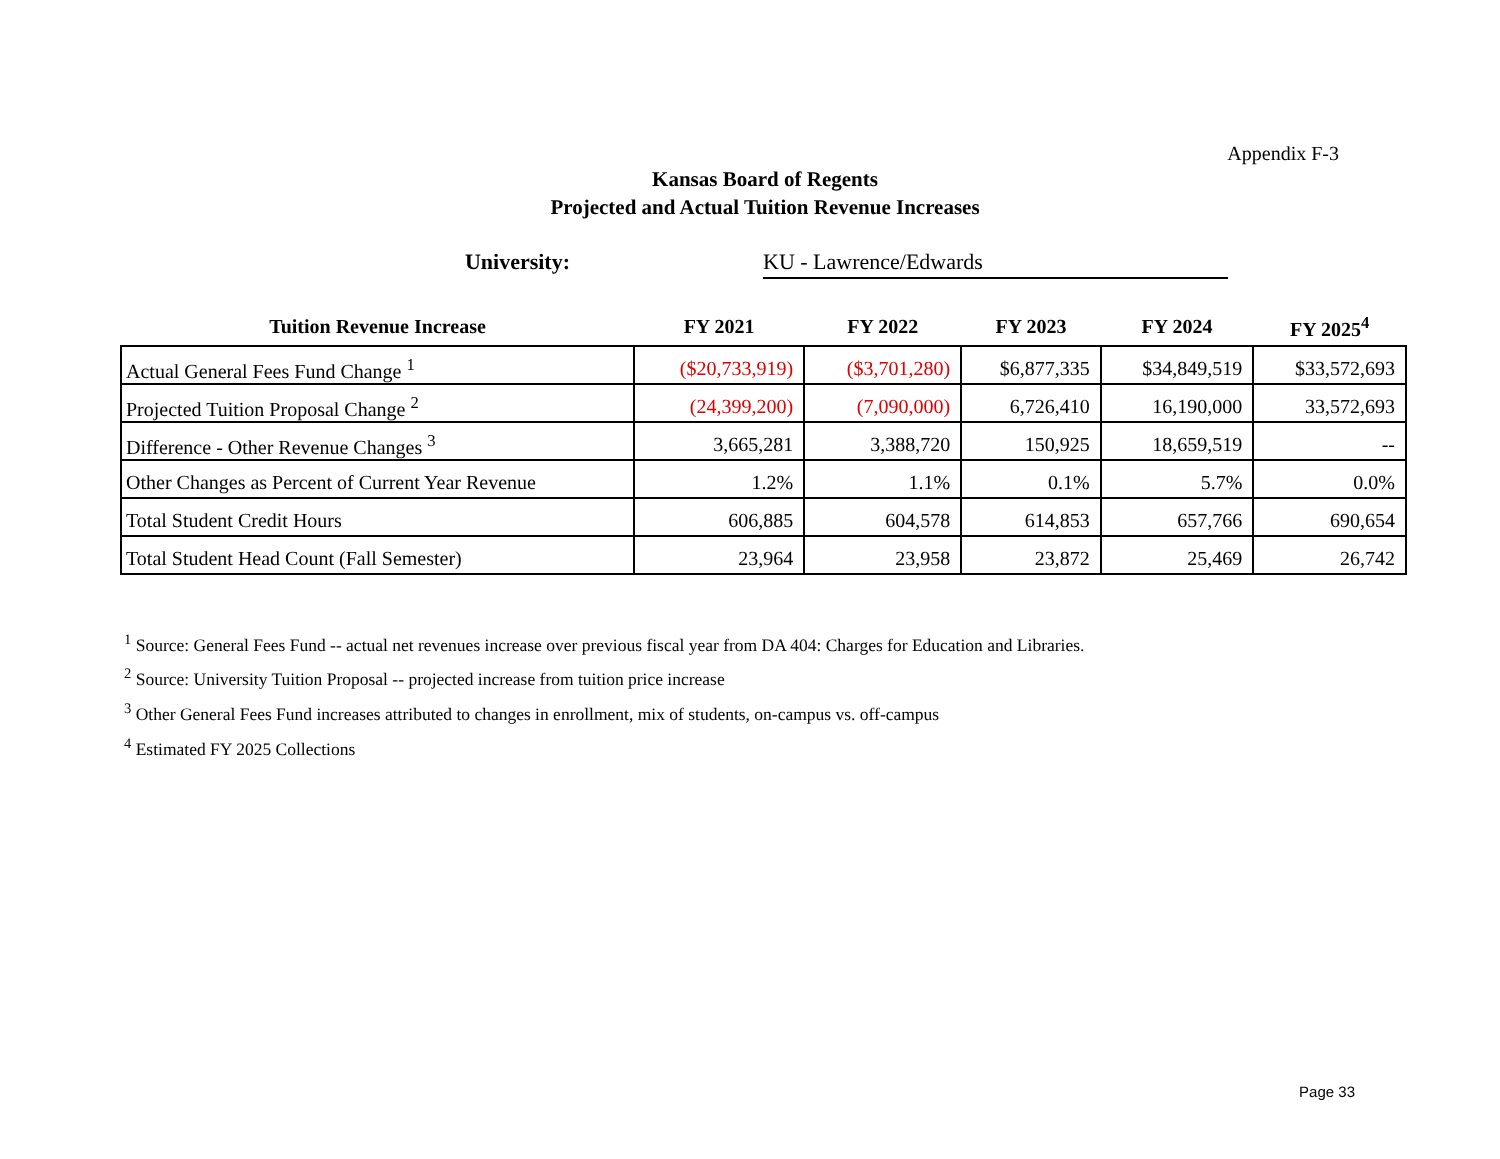Appendix F-3
Kansas Board of Regents
Projected and Actual Tuition Revenue Increases
University: KU - Lawrence/Edwards
| Tuition Revenue Increase | FY 2021 | FY 2022 | FY 2023 | FY 2024 | FY 2025<sup>4</sup> |
| --- | --- | --- | --- | --- | --- |
| Actual General Fees Fund Change <sup>1</sup> | ($20,733,919) | ($3,701,280) | $6,877,335 | $34,849,519 | $33,572,693 |
| Projected Tuition Proposal Change <sup>2</sup> | (24,399,200) | (7,090,000) | 6,726,410 | 16,190,000 | 33,572,693 |
| Difference - Other Revenue Changes <sup>3</sup> | 3,665,281 | 3,388,720 | 150,925 | 18,659,519 | -- |
| Other Changes as Percent of Current Year Revenue | 1.2% | 1.1% | 0.1% | 5.7% | 0.0% |
| Total Student Credit Hours | 606,885 | 604,578 | 614,853 | 657,766 | 690,654 |
| Total Student Head Count (Fall Semester) | 23,964 | 23,958 | 23,872 | 25,469 | 26,742 |
<sup>1</sup> Source: General Fees Fund -- actual net revenues increase over previous fiscal year from DA 404: Charges for Education and Libraries.
<sup>2</sup> Source: University Tuition Proposal -- projected increase from tuition price increase
<sup>3</sup> Other General Fees Fund increases attributed to changes in enrollment, mix of students, on-campus vs. off-campus
<sup>4</sup> Estimated FY 2025 Collections
Page 33